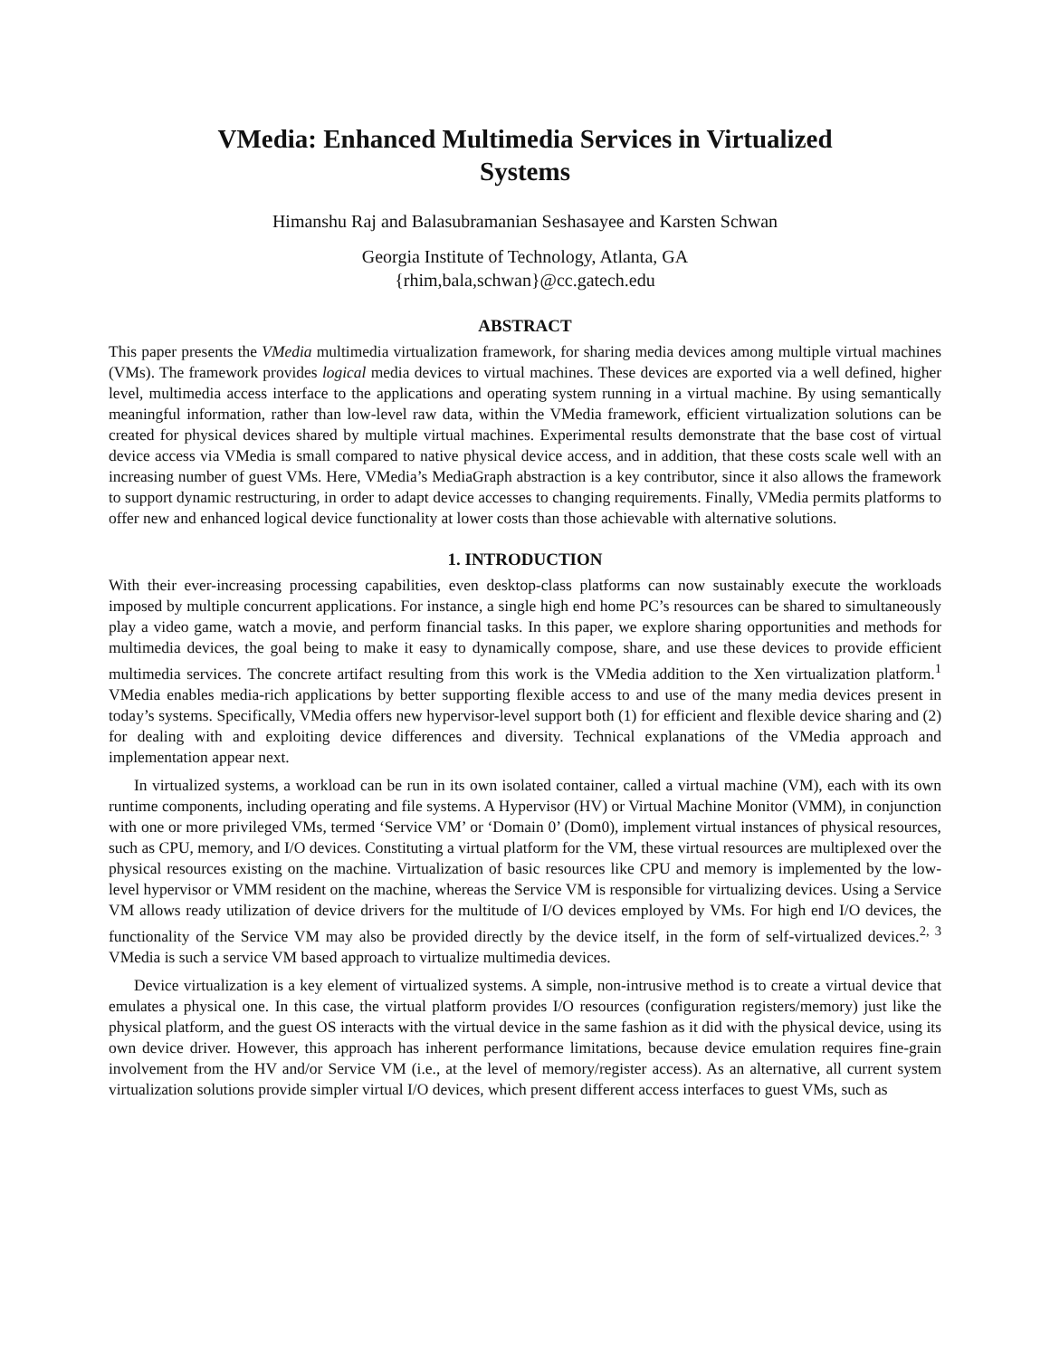VMedia: Enhanced Multimedia Services in Virtualized
Systems
Himanshu Raj and Balasubramanian Seshasayee and Karsten Schwan
Georgia Institute of Technology, Atlanta, GA
{rhim,bala,schwan}@cc.gatech.edu
ABSTRACT
This paper presents the VMedia multimedia virtualization framework, for sharing media devices among multiple virtual machines (VMs). The framework provides logical media devices to virtual machines. These devices are exported via a well defined, higher level, multimedia access interface to the applications and operating system running in a virtual machine. By using semantically meaningful information, rather than low-level raw data, within the VMedia framework, efficient virtualization solutions can be created for physical devices shared by multiple virtual machines. Experimental results demonstrate that the base cost of virtual device access via VMedia is small compared to native physical device access, and in addition, that these costs scale well with an increasing number of guest VMs. Here, VMedia’s MediaGraph abstraction is a key contributor, since it also allows the framework to support dynamic restructuring, in order to adapt device accesses to changing requirements. Finally, VMedia permits platforms to offer new and enhanced logical device functionality at lower costs than those achievable with alternative solutions.
1. INTRODUCTION
With their ever-increasing processing capabilities, even desktop-class platforms can now sustainably execute the workloads imposed by multiple concurrent applications. For instance, a single high end home PC’s resources can be shared to simultaneously play a video game, watch a movie, and perform financial tasks. In this paper, we explore sharing opportunities and methods for multimedia devices, the goal being to make it easy to dynamically compose, share, and use these devices to provide efficient multimedia services. The concrete artifact resulting from this work is the VMedia addition to the Xen virtualization platform.<sup>1</sup> VMedia enables media-rich applications by better supporting flexible access to and use of the many media devices present in today’s systems. Specifically, VMedia offers new hypervisor-level support both (1) for efficient and flexible device sharing and (2) for dealing with and exploiting device differences and diversity. Technical explanations of the VMedia approach and implementation appear next.
In virtualized systems, a workload can be run in its own isolated container, called a virtual machine (VM), each with its own runtime components, including operating and file systems. A Hypervisor (HV) or Virtual Machine Monitor (VMM), in conjunction with one or more privileged VMs, termed ‘Service VM’ or ‘Domain 0’ (Dom0), implement virtual instances of physical resources, such as CPU, memory, and I/O devices. Constituting a virtual platform for the VM, these virtual resources are multiplexed over the physical resources existing on the machine. Virtualization of basic resources like CPU and memory is implemented by the low-level hypervisor or VMM resident on the machine, whereas the Service VM is responsible for virtualizing devices. Using a Service VM allows ready utilization of device drivers for the multitude of I/O devices employed by VMs. For high end I/O devices, the functionality of the Service VM may also be provided directly by the device itself, in the form of self-virtualized devices.<sup>2, 3</sup> VMedia is such a service VM based approach to virtualize multimedia devices.
Device virtualization is a key element of virtualized systems. A simple, non-intrusive method is to create a virtual device that emulates a physical one. In this case, the virtual platform provides I/O resources (configuration registers/memory) just like the physical platform, and the guest OS interacts with the virtual device in the same fashion as it did with the physical device, using its own device driver. However, this approach has inherent performance limitations, because device emulation requires fine-grain involvement from the HV and/or Service VM (i.e., at the level of memory/register access). As an alternative, all current system virtualization solutions provide simpler virtual I/O devices, which present different access interfaces to guest VMs, such as